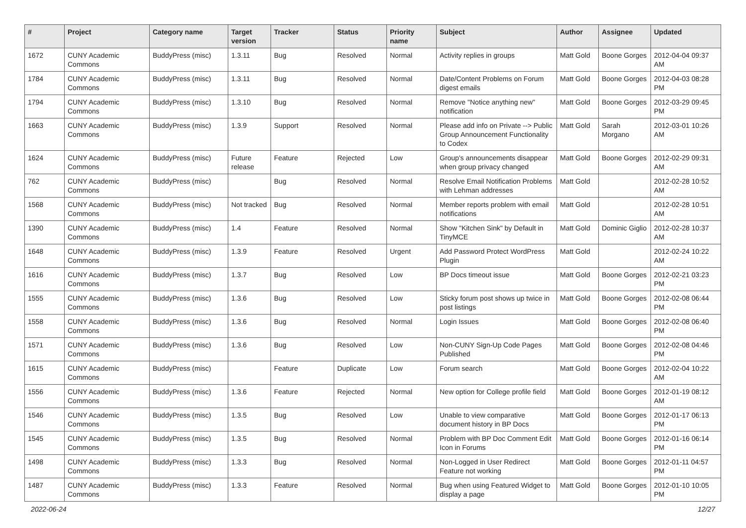| # | Project | Category name | Target version | Tracker | Status | Priority name | Subject | Author | Assignee | Updated |
| --- | --- | --- | --- | --- | --- | --- | --- | --- | --- | --- |
| 1672 | CUNY Academic Commons | BuddyPress (misc) | 1.3.11 | Bug | Resolved | Normal | Activity replies in groups | Matt Gold | Boone Gorges | 2012-04-04 09:37 AM |
| 1784 | CUNY Academic Commons | BuddyPress (misc) | 1.3.11 | Bug | Resolved | Normal | Date/Content Problems on Forum digest emails | Matt Gold | Boone Gorges | 2012-04-03 08:28 PM |
| 1794 | CUNY Academic Commons | BuddyPress (misc) | 1.3.10 | Bug | Resolved | Normal | Remove "Notice anything new" notification | Matt Gold | Boone Gorges | 2012-03-29 09:45 PM |
| 1663 | CUNY Academic Commons | BuddyPress (misc) | 1.3.9 | Support | Resolved | Normal | Please add info on Private --> Public Group Announcement Functionality to Codex | Matt Gold | Sarah Morgano | 2012-03-01 10:26 AM |
| 1624 | CUNY Academic Commons | BuddyPress (misc) | Future release | Feature | Rejected | Low | Group's announcements disappear when group privacy changed | Matt Gold | Boone Gorges | 2012-02-29 09:31 AM |
| 762 | CUNY Academic Commons | BuddyPress (misc) | | Bug | Resolved | Normal | Resolve Email Notification Problems with Lehman addresses | Matt Gold | | 2012-02-28 10:52 AM |
| 1568 | CUNY Academic Commons | BuddyPress (misc) | Not tracked | Bug | Resolved | Normal | Member reports problem with email notifications | Matt Gold | | 2012-02-28 10:51 AM |
| 1390 | CUNY Academic Commons | BuddyPress (misc) | 1.4 | Feature | Resolved | Normal | Show "Kitchen Sink" by Default in TinyMCE | Matt Gold | Dominic Giglio | 2012-02-28 10:37 AM |
| 1648 | CUNY Academic Commons | BuddyPress (misc) | 1.3.9 | Feature | Resolved | Urgent | Add Password Protect WordPress Plugin | Matt Gold | | 2012-02-24 10:22 AM |
| 1616 | CUNY Academic Commons | BuddyPress (misc) | 1.3.7 | Bug | Resolved | Low | BP Docs timeout issue | Matt Gold | Boone Gorges | 2012-02-21 03:23 PM |
| 1555 | CUNY Academic Commons | BuddyPress (misc) | 1.3.6 | Bug | Resolved | Low | Sticky forum post shows up twice in post listings | Matt Gold | Boone Gorges | 2012-02-08 06:44 PM |
| 1558 | CUNY Academic Commons | BuddyPress (misc) | 1.3.6 | Bug | Resolved | Normal | Login Issues | Matt Gold | Boone Gorges | 2012-02-08 06:40 PM |
| 1571 | CUNY Academic Commons | BuddyPress (misc) | 1.3.6 | Bug | Resolved | Low | Non-CUNY Sign-Up Code Pages Published | Matt Gold | Boone Gorges | 2012-02-08 04:46 PM |
| 1615 | CUNY Academic Commons | BuddyPress (misc) | | Feature | Duplicate | Low | Forum search | Matt Gold | Boone Gorges | 2012-02-04 10:22 AM |
| 1556 | CUNY Academic Commons | BuddyPress (misc) | 1.3.6 | Feature | Rejected | Normal | New option for College profile field | Matt Gold | Boone Gorges | 2012-01-19 08:12 AM |
| 1546 | CUNY Academic Commons | BuddyPress (misc) | 1.3.5 | Bug | Resolved | Low | Unable to view comparative document history in BP Docs | Matt Gold | Boone Gorges | 2012-01-17 06:13 PM |
| 1545 | CUNY Academic Commons | BuddyPress (misc) | 1.3.5 | Bug | Resolved | Normal | Problem with BP Doc Comment Edit Icon in Forums | Matt Gold | Boone Gorges | 2012-01-16 06:14 PM |
| 1498 | CUNY Academic Commons | BuddyPress (misc) | 1.3.3 | Bug | Resolved | Normal | Non-Logged in User Redirect Feature not working | Matt Gold | Boone Gorges | 2012-01-11 04:57 PM |
| 1487 | CUNY Academic Commons | BuddyPress (misc) | 1.3.3 | Feature | Resolved | Normal | Bug when using Featured Widget to display a page | Matt Gold | Boone Gorges | 2012-01-10 10:05 PM |
2022-06-24 12/27